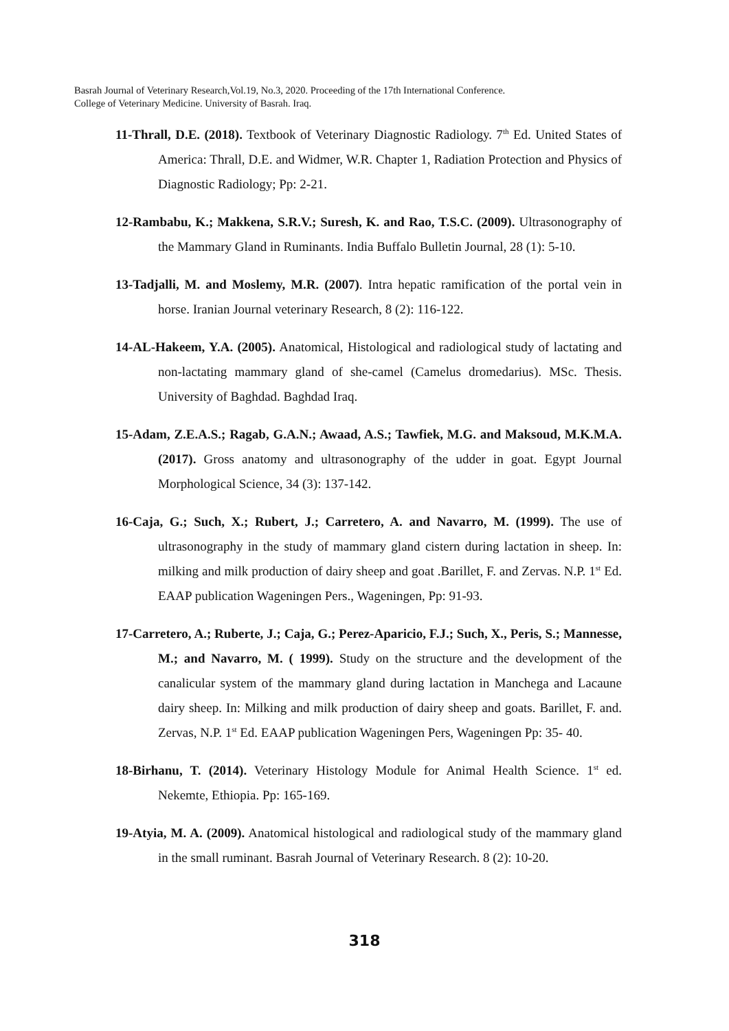Basrah Journal of Veterinary Research,Vol.19, No.3, 2020. Proceeding of the 17th International Conference.
College of Veterinary Medicine. University of Basrah. Iraq.
11-Thrall, D.E. (2018). Textbook of Veterinary Diagnostic Radiology. 7<sup>th</sup> Ed. United States of America: Thrall, D.E. and Widmer, W.R. Chapter 1, Radiation Protection and Physics of Diagnostic Radiology; Pp: 2-21.
12-Rambabu, K.; Makkena, S.R.V.; Suresh, K. and Rao, T.S.C. (2009). Ultrasonography of the Mammary Gland in Ruminants. India Buffalo Bulletin Journal, 28 (1): 5-10.
13-Tadjalli, M. and Moslemy, M.R. (2007). Intra hepatic ramification of the portal vein in horse. Iranian Journal veterinary Research, 8 (2): 116-122.
14-AL-Hakeem, Y.A. (2005). Anatomical, Histological and radiological study of lactating and non-lactating mammary gland of she-camel (Camelus dromedarius). MSc. Thesis. University of Baghdad. Baghdad Iraq.
15-Adam, Z.E.A.S.; Ragab, G.A.N.; Awaad, A.S.; Tawfiek, M.G. and Maksoud, M.K.M.A. (2017). Gross anatomy and ultrasonography of the udder in goat. Egypt Journal Morphological Science, 34 (3): 137-142.
16-Caja, G.; Such, X.; Rubert, J.; Carretero, A. and Navarro, M. (1999). The use of ultrasonography in the study of mammary gland cistern during lactation in sheep. In: milking and milk production of dairy sheep and goat .Barillet, F. and Zervas. N.P. 1<sup>st</sup> Ed. EAAP publication Wageningen Pers., Wageningen, Pp: 91-93.
17-Carretero, A.; Ruberte, J.; Caja, G.; Perez-Aparicio, F.J.; Such, X., Peris, S.; Mannesse, M.; and Navarro, M. ( 1999). Study on the structure and the development of the canalicular system of the mammary gland during lactation in Manchega and Lacaune dairy sheep. In: Milking and milk production of dairy sheep and goats. Barillet, F. and. Zervas, N.P. 1<sup>st</sup> Ed. EAAP publication Wageningen Pers, Wageningen Pp: 35- 40.
18-Birhanu, T. (2014). Veterinary Histology Module for Animal Health Science. 1<sup>st</sup> ed. Nekemte, Ethiopia. Pp: 165-169.
19-Atyia, M. A. (2009). Anatomical histological and radiological study of the mammary gland in the small ruminant. Basrah Journal of Veterinary Research. 8 (2): 10-20.
318